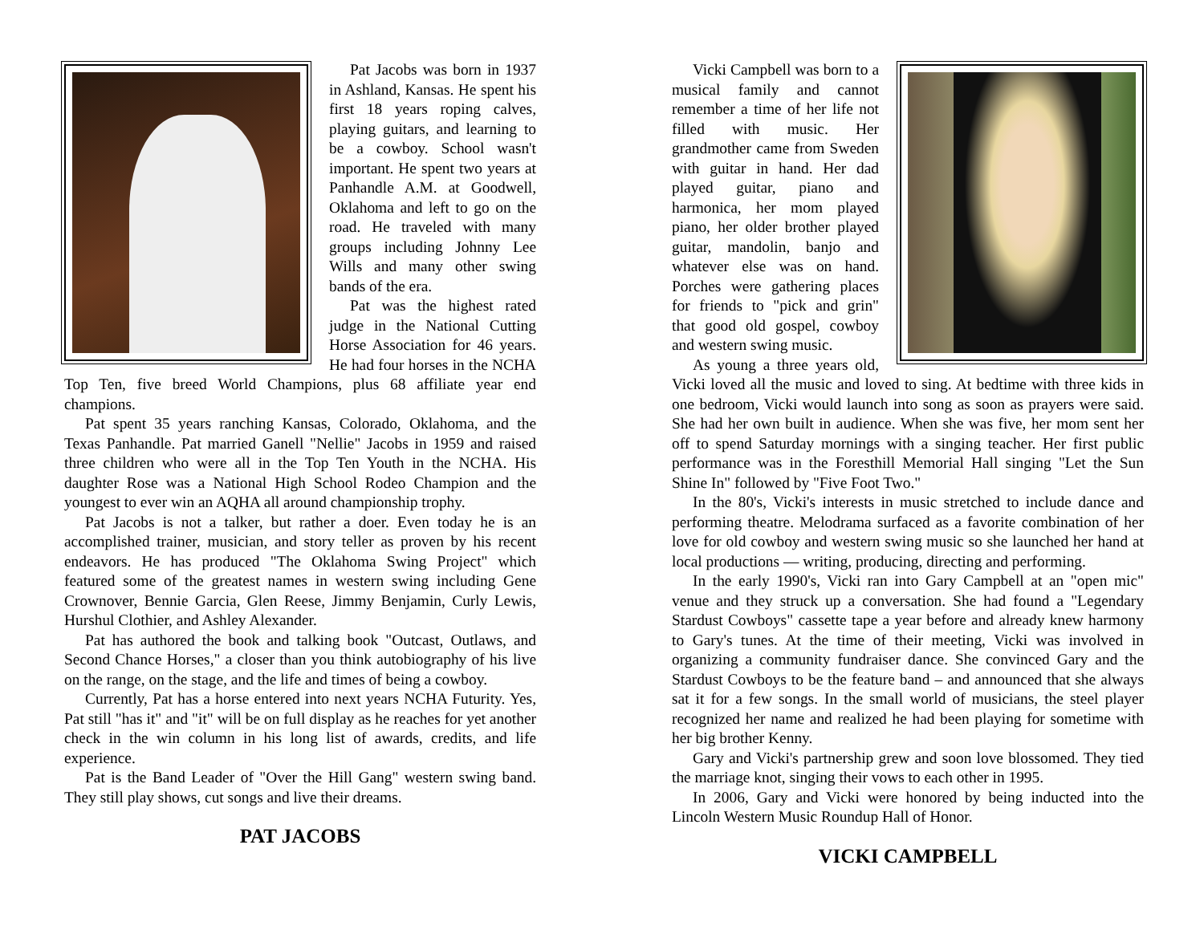Pat Jacobs was born in 1937 in Ashland, Kansas. He spent his first 18 years roping calves, playing guitars, and learning to be a cowboy. School wasn't important. He spent two years at Panhandle A.M. at Goodwell, Oklahoma and left to go on the road. He traveled with many groups including Johnny Lee Wills and many other swing bands of the era.
Pat was the highest rated judge in the National Cutting Horse Association for 46 years. He had four horses in the NCHA Top Ten, five breed World Champions, plus 68 affiliate year end champions.
Pat spent 35 years ranching Kansas, Colorado, Oklahoma, and the Texas Panhandle. Pat married Ganell "Nellie" Jacobs in 1959 and raised three children who were all in the Top Ten Youth in the NCHA. His daughter Rose was a National High School Rodeo Champion and the youngest to ever win an AQHA all around championship trophy.
Pat Jacobs is not a talker, but rather a doer. Even today he is an accomplished trainer, musician, and story teller as proven by his recent endeavors. He has produced "The Oklahoma Swing Project" which featured some of the greatest names in western swing including Gene Crownover, Bennie Garcia, Glen Reese, Jimmy Benjamin, Curly Lewis, Hurshul Clothier, and Ashley Alexander.
Pat has authored the book and talking book "Outcast, Outlaws, and Second Chance Horses," a closer than you think autobiography of his live on the range, on the stage, and the life and times of being a cowboy.
Currently, Pat has a horse entered into next years NCHA Futurity. Yes, Pat still "has it" and "it" will be on full display as he reaches for yet another check in the win column in his long list of awards, credits, and life experience.
Pat is the Band Leader of "Over the Hill Gang" western swing band. They still play shows, cut songs and live their dreams.
PAT JACOBS
Vicki Campbell was born to a musical family and cannot remember a time of her life not filled with music. Her grandmother came from Sweden with guitar in hand. Her dad played guitar, piano and harmonica, her mom played piano, her older brother played guitar, mandolin, banjo and whatever else was on hand. Porches were gathering places for friends to "pick and grin" that good old gospel, cowboy and western swing music.
As young a three years old, Vicki loved all the music and loved to sing. At bedtime with three kids in one bedroom, Vicki would launch into song as soon as prayers were said. She had her own built in audience. When she was five, her mom sent her off to spend Saturday mornings with a singing teacher. Her first public performance was in the Foresthill Memorial Hall singing "Let the Sun Shine In" followed by "Five Foot Two."
In the 80's, Vicki's interests in music stretched to include dance and performing theatre. Melodrama surfaced as a favorite combination of her love for old cowboy and western swing music so she launched her hand at local productions — writing, producing, directing and performing.
In the early 1990's, Vicki ran into Gary Campbell at an "open mic" venue and they struck up a conversation. She had found a "Legendary Stardust Cowboys" cassette tape a year before and already knew harmony to Gary's tunes. At the time of their meeting, Vicki was involved in organizing a community fundraiser dance. She convinced Gary and the Stardust Cowboys to be the feature band – and announced that she always sat it for a few songs. In the small world of musicians, the steel player recognized her name and realized he had been playing for sometime with her big brother Kenny.
Gary and Vicki's partnership grew and soon love blossomed. They tied the marriage knot, singing their vows to each other in 1995.
In 2006, Gary and Vicki were honored by being inducted into the Lincoln Western Music Roundup Hall of Honor.
VICKI CAMPBELL